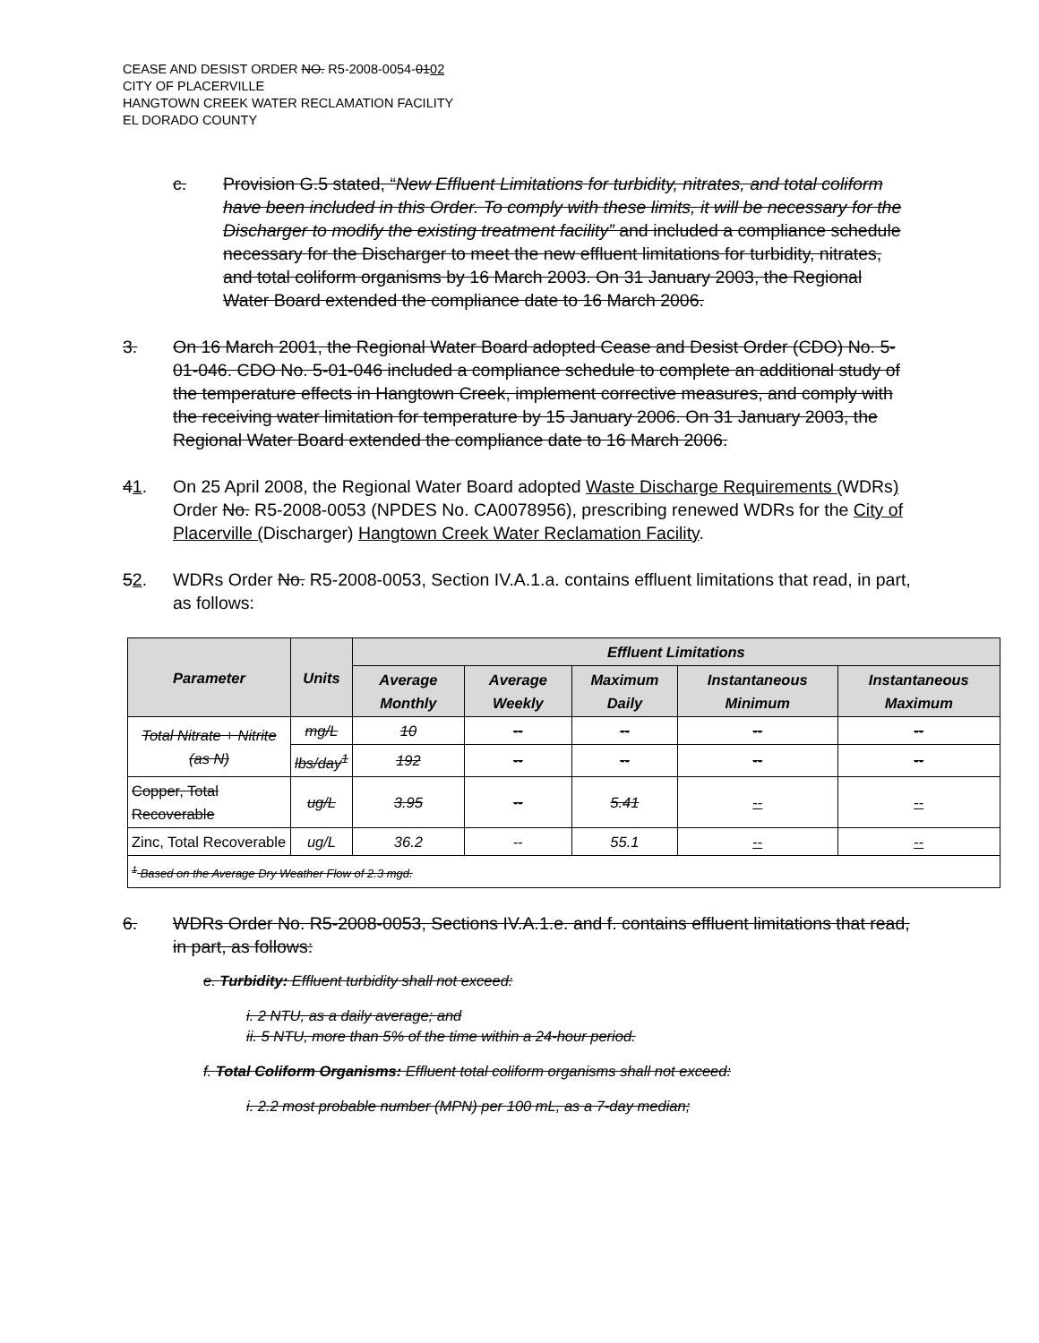CEASE AND DESIST ORDER NO. R5-2008-0054-0102
CITY OF PLACERVILLE
HANGTOWN CREEK WATER RECLAMATION FACILITY
EL DORADO COUNTY
c. Provision G.5 stated, “New Effluent Limitations for turbidity, nitrates, and total coliform have been included in this Order. To comply with these limits, it will be necessary for the Discharger to modify the existing treatment facility” and included a compliance schedule necessary for the Discharger to meet the new effluent limitations for turbidity, nitrates, and total coliform organisms by 16 March 2003. On 31 January 2003, the Regional Water Board extended the compliance date to 16 March 2006.
3. On 16 March 2001, the Regional Water Board adopted Cease and Desist Order (CDO) No. 5-01-046. CDO No. 5-01-046 included a compliance schedule to complete an additional study of the temperature effects in Hangtown Creek, implement corrective measures, and comply with the receiving water limitation for temperature by 15 January 2006. On 31 January 2003, the Regional Water Board extended the compliance date to 16 March 2006.
41. On 25 April 2008, the Regional Water Board adopted Waste Discharge Requirements (WDRs) Order No. R5-2008-0053 (NPDES No. CA0078956), prescribing renewed WDRs for the City of Placerville (Discharger) Hangtown Creek Water Reclamation Facility.
52. WDRs Order No. R5-2008-0053, Section IV.A.1.a. contains effluent limitations that read, in part, as follows:
| Parameter | Units | Effluent Limitations | | | | |
| --- | --- | --- | --- | --- | --- | --- |
| | | Average Monthly | Average Weekly | Maximum Daily | Instantaneous Minimum | Instantaneous Maximum |
| Total Nitrate + Nitrite (as N) | mg/L | 10 | -- | -- | -- | -- |
| | lbs/day<sup>1</sup> | 192 | -- | -- | -- | -- |
| Copper, Total Recoverable | ug/L | 3.95 | -- | 5.41 | -- | -- |
| Zinc, Total Recoverable | ug/L | 36.2 | -- | 55.1 | -- | -- |
| <sup>1</sup> Based on the Average Dry Weather Flow of 2.3 mgd. | | | | | | |
6. WDRs Order No. R5-2008-0053, Sections IV.A.1.e. and f. contains effluent limitations that read, in part, as follows:
e. Turbidity: Effluent turbidity shall not exceed:
i. 2 NTU, as a daily average; and
ii. 5 NTU, more than 5% of the time within a 24-hour period.
f. Total Coliform Organisms: Effluent total coliform organisms shall not exceed:
i. 2.2 most probable number (MPN) per 100 mL, as a 7-day median;